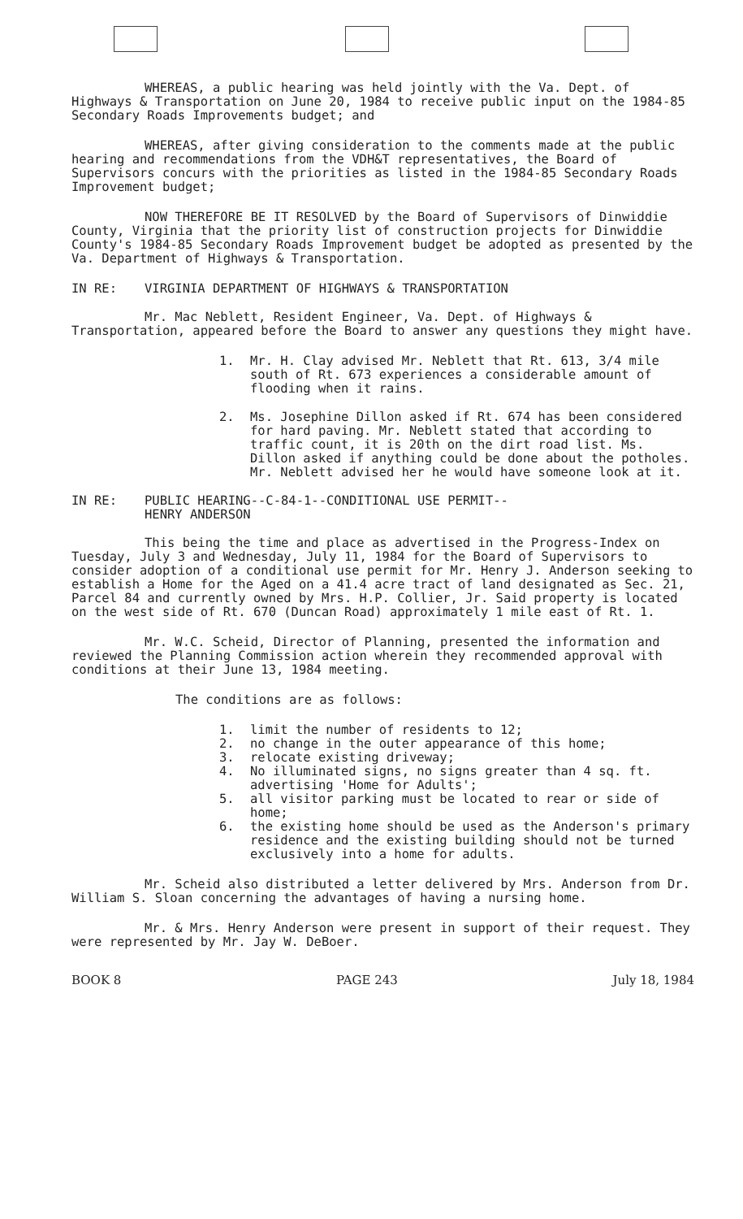WHEREAS, a public hearing was held jointly with the Va. Dept. of Highways & Transportation on June 20, 1984 to receive public input on the 1984-85 Secondary Roads Improvements budget; and
WHEREAS, after giving consideration to the comments made at the public hearing and recommendations from the VDH&T representatives, the Board of Supervisors concurs with the priorities as listed in the 1984-85 Secondary Roads Improvement budget;
NOW THEREFORE BE IT RESOLVED by the Board of Supervisors of Dinwiddie County, Virginia that the priority list of construction projects for Dinwiddie County's 1984-85 Secondary Roads Improvement budget be adopted as presented by the Va. Department of Highways & Transportation.
IN RE: VIRGINIA DEPARTMENT OF HIGHWAYS & TRANSPORTATION
Mr. Mac Neblett, Resident Engineer, Va. Dept. of Highways & Transportation, appeared before the Board to answer any questions they might have.
1. Mr. H. Clay advised Mr. Neblett that Rt. 613, 3/4 mile south of Rt. 673 experiences a considerable amount of flooding when it rains.
2. Ms. Josephine Dillon asked if Rt. 674 has been considered for hard paving. Mr. Neblett stated that according to traffic count, it is 20th on the dirt road list. Ms. Dillon asked if anything could be done about the potholes. Mr. Neblett advised her he would have someone look at it.
IN RE: PUBLIC HEARING--C-84-1--CONDITIONAL USE PERMIT--
HENRY ANDERSON
This being the time and place as advertised in the Progress-Index on Tuesday, July 3 and Wednesday, July 11, 1984 for the Board of Supervisors to consider adoption of a conditional use permit for Mr. Henry J. Anderson seeking to establish a Home for the Aged on a 41.4 acre tract of land designated as Sec. 21, Parcel 84 and currently owned by Mrs. H.P. Collier, Jr. Said property is located on the west side of Rt. 670 (Duncan Road) approximately 1 mile east of Rt. 1.
Mr. W.C. Scheid, Director of Planning, presented the information and reviewed the Planning Commission action wherein they recommended approval with conditions at their June 13, 1984 meeting.
The conditions are as follows:
1. limit the number of residents to 12;
2. no change in the outer appearance of this home;
3. relocate existing driveway;
4. No illuminated signs, no signs greater than 4 sq. ft. advertising 'Home for Adults';
5. all visitor parking must be located to rear or side of home;
6. the existing home should be used as the Anderson's primary residence and the existing building should not be turned exclusively into a home for adults.
Mr. Scheid also distributed a letter delivered by Mrs. Anderson from Dr. William S. Sloan concerning the advantages of having a nursing home.
Mr. & Mrs. Henry Anderson were present in support of their request. They were represented by Mr. Jay W. DeBoer.
BOOK 8 PAGE 243 July 18, 1984